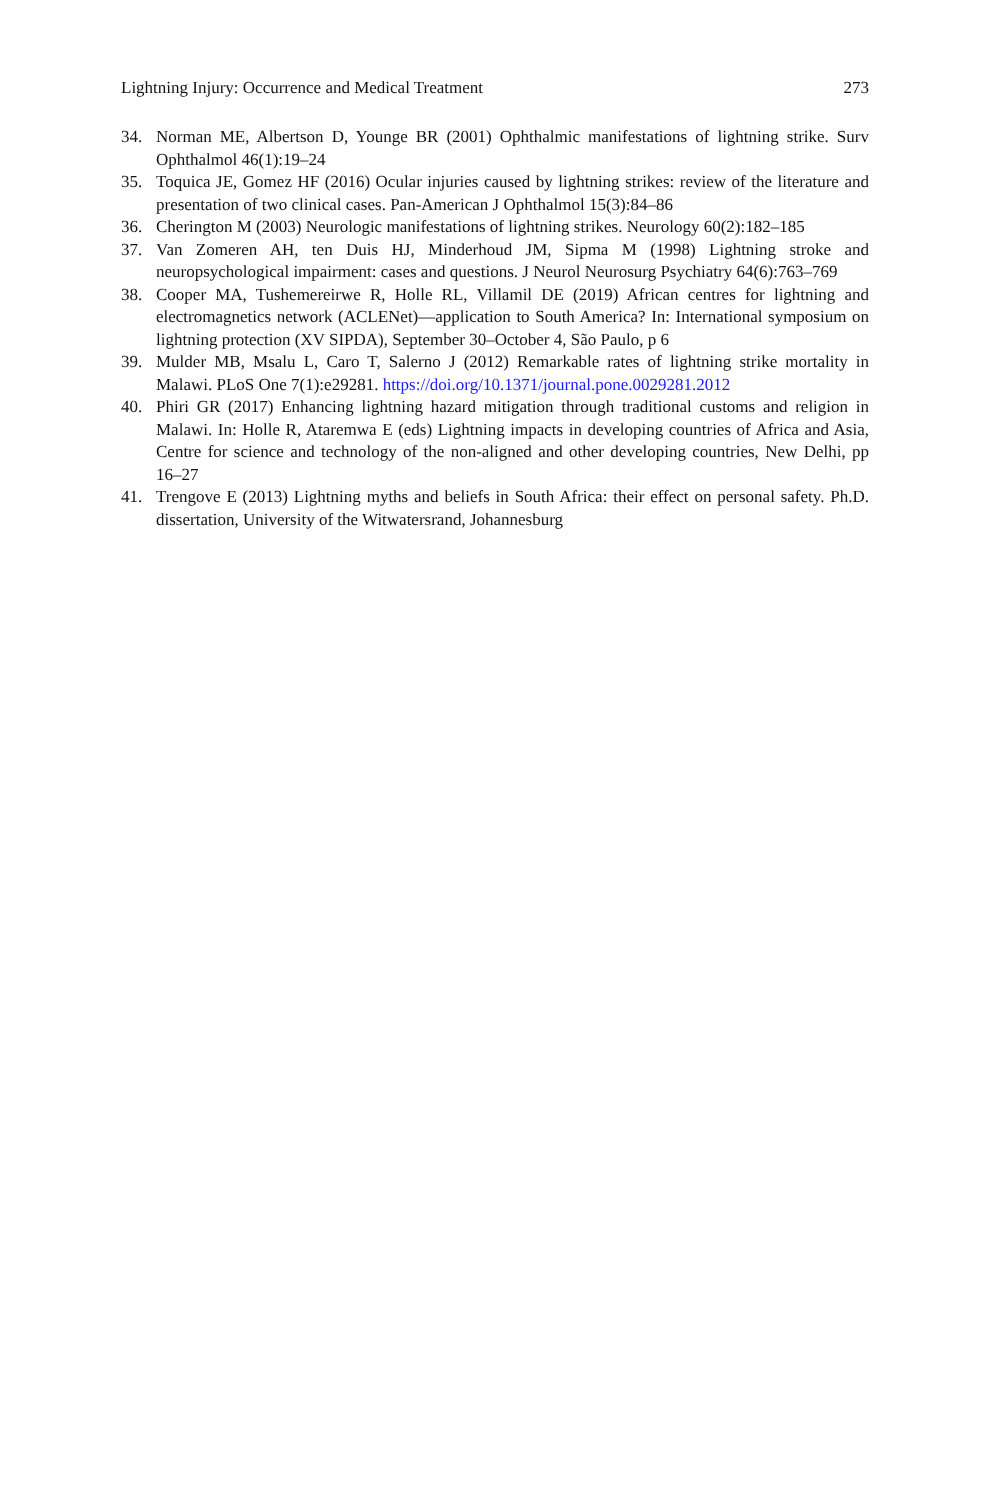Lightning Injury: Occurrence and Medical Treatment 273
34. Norman ME, Albertson D, Younge BR (2001) Ophthalmic manifestations of lightning strike. Surv Ophthalmol 46(1):19–24
35. Toquica JE, Gomez HF (2016) Ocular injuries caused by lightning strikes: review of the literature and presentation of two clinical cases. Pan-American J Ophthalmol 15(3):84–86
36. Cherington M (2003) Neurologic manifestations of lightning strikes. Neurology 60(2):182–185
37. Van Zomeren AH, ten Duis HJ, Minderhoud JM, Sipma M (1998) Lightning stroke and neuropsychological impairment: cases and questions. J Neurol Neurosurg Psychiatry 64(6):763–769
38. Cooper MA, Tushemereirwe R, Holle RL, Villamil DE (2019) African centres for lightning and electromagnetics network (ACLENet)—application to South America? In: International symposium on lightning protection (XV SIPDA), September 30–October 4, São Paulo, p 6
39. Mulder MB, Msalu L, Caro T, Salerno J (2012) Remarkable rates of lightning strike mortality in Malawi. PLoS One 7(1):e29281. https://doi.org/10.1371/journal.pone.0029281.2012
40. Phiri GR (2017) Enhancing lightning hazard mitigation through traditional customs and religion in Malawi. In: Holle R, Ataremwa E (eds) Lightning impacts in developing countries of Africa and Asia, Centre for science and technology of the non-aligned and other developing countries, New Delhi, pp 16–27
41. Trengove E (2013) Lightning myths and beliefs in South Africa: their effect on personal safety. Ph.D. dissertation, University of the Witwatersrand, Johannesburg